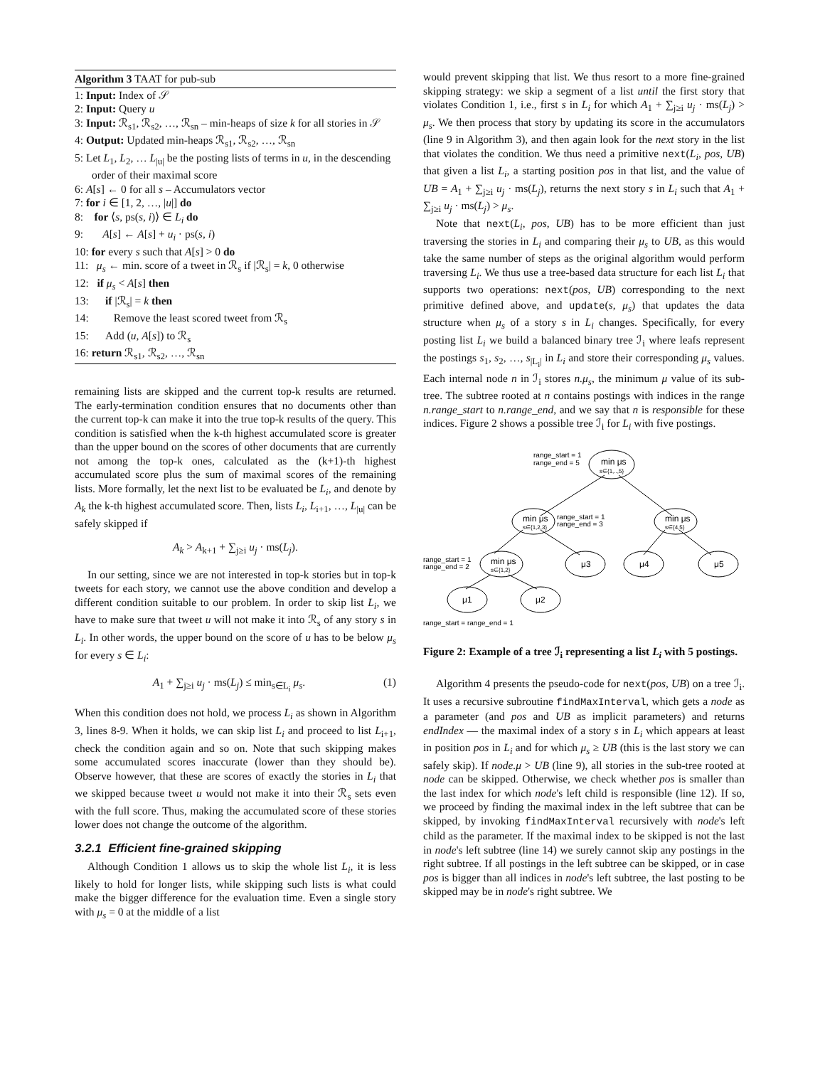Algorithm 3 TAAT for pub-sub
1: Input: Index of 𝒮
2: Input: Query u
3: Input: ℛ<sub>s1</sub>, ℛ<sub>s2</sub>, …, ℛ<sub>sn</sub> – min-heaps of size k for all stories in 𝒮
4: Output: Updated min-heaps ℛ<sub>s1</sub>, ℛ<sub>s2</sub>, …, ℛ<sub>sn</sub>
5: Let L<sub>1</sub>, L<sub>2</sub>, … L<sub>|u|</sub> be the posting lists of terms in u, in the descending order of their maximal score
6: A[s] ← 0 for all s – Accumulators vector
7: for i ∈ [1, 2, …, |u|] do
8: for ⟨s, ps(s, i)⟩ ∈ L<sub>i</sub> do
9: A[s] ← A[s] + u<sub>i</sub> · ps(s, i)
10: for every s such that A[s] > 0 do
11: μ<sub>s</sub> ← min. score of a tweet in ℛ<sub>s</sub> if |ℛ<sub>s</sub>| = k, 0 otherwise
12: if μ<sub>s</sub> < A[s] then
13: if |ℛ<sub>s</sub>| = k then
14: Remove the least scored tweet from ℛ<sub>s</sub>
15: Add (u, A[s]) to ℛ<sub>s</sub>
16: return ℛ<sub>s1</sub>, ℛ<sub>s2</sub>, …, ℛ<sub>sn</sub>
remaining lists are skipped and the current top-k results are returned. The early-termination condition ensures that no documents other than the current top-k can make it into the true top-k results of the query. This condition is satisfied when the k-th highest accumulated score is greater than the upper bound on the scores of other documents that are currently not among the top-k ones, calculated as the (k+1)-th highest accumulated score plus the sum of maximal scores of the remaining lists. More formally, let the next list to be evaluated be L<sub>i</sub>, and denote by A<sub>k</sub> the k-th highest accumulated score. Then, lists L<sub>i</sub>, L<sub>i+1</sub>, …, L<sub>|u|</sub> can be safely skipped if
A<sub>k</sub> > A<sub>k+1</sub> + ∑<sub>j≥i</sub> u<sub>j</sub> · ms(L<sub>j</sub>).
In our setting, since we are not interested in top-k stories but in top-k tweets for each story, we cannot use the above condition and develop a different condition suitable to our problem. In order to skip list L<sub>i</sub>, we have to make sure that tweet u will not make it into ℛ<sub>s</sub> of any story s in L<sub>i</sub>. In other words, the upper bound on the score of u has to be below μ<sub>s</sub> for every s ∈ L<sub>i</sub>:
A<sub>1</sub> + ∑<sub>j≥i</sub> u<sub>j</sub> · ms(L<sub>j</sub>) ≤ min<sub>s∈L<sub>i</sub></sub> μ<sub>s</sub>. (1)
When this condition does not hold, we process L<sub>i</sub> as shown in Algorithm 3, lines 8-9. When it holds, we can skip list L<sub>i</sub> and proceed to list L<sub>i+1</sub>, check the condition again and so on. Note that such skipping makes some accumulated scores inaccurate (lower than they should be). Observe however, that these are scores of exactly the stories in L<sub>i</sub> that we skipped because tweet u would not make it into their ℛ<sub>s</sub> sets even with the full score. Thus, making the accumulated score of these stories lower does not change the outcome of the algorithm.
3.2.1 Efficient fine-grained skipping
Although Condition 1 allows us to skip the whole list L<sub>i</sub>, it is less likely to hold for longer lists, while skipping such lists is what could make the bigger difference for the evaluation time. Even a single story with μ<sub>s</sub> = 0 at the middle of a list
would prevent skipping that list. We thus resort to a more fine-grained skipping strategy: we skip a segment of a list until the first story that violates Condition 1, i.e., first s in L<sub>i</sub> for which A<sub>1</sub> + ∑<sub>j≥i</sub> u<sub>j</sub> · ms(L<sub>j</sub>) > μ<sub>s</sub>. We then process that story by updating its score in the accumulators (line 9 in Algorithm 3), and then again look for the next story in the list that violates the condition. We thus need a primitive next(L<sub>i</sub>, pos, UB) that given a list L<sub>i</sub>, a starting position pos in that list, and the value of UB = A<sub>1</sub> + ∑<sub>j≥i</sub> u<sub>j</sub> · ms(L<sub>j</sub>), returns the next story s in L<sub>i</sub> such that A<sub>1</sub> + ∑<sub>j≥i</sub> u<sub>j</sub> · ms(L<sub>j</sub>) > μ<sub>s</sub>.
Note that next(L<sub>i</sub>, pos, UB) has to be more efficient than just traversing the stories in L<sub>i</sub> and comparing their μ<sub>s</sub> to UB, as this would take the same number of steps as the original algorithm would perform traversing L<sub>i</sub>. We thus use a tree-based data structure for each list L<sub>i</sub> that supports two operations: next(pos, UB) corresponding to the next primitive defined above, and update(s, μ<sub>s</sub>) that updates the data structure when μ<sub>s</sub> of a story s in L<sub>i</sub> changes. Specifically, for every posting list L<sub>i</sub> we build a balanced binary tree ℐ<sub>i</sub> where leafs represent the postings s<sub>1</sub>, s<sub>2</sub>, …, s<sub>|L<sub>i</sub>|</sub> in L<sub>i</sub> and store their corresponding μ<sub>s</sub> values. Each internal node n in ℐ<sub>i</sub> stores n.μ<sub>s</sub>, the minimum μ value of its sub-tree. The subtree rooted at n contains postings with indices in the range n.range_start to n.range_end, and we say that n is responsible for these indices. Figure 2 shows a possible tree ℐ<sub>i</sub> for L<sub>i</sub> with five postings.
range_start = 1
range_end = 5
min μs
s∈{1,..,5}
min μs
s∈{1,2,3}
range_start = 1
range_end = 3
min μs
s∈{4,5}
range_start = 1
range_end = 2
min μs
s∈{1,2}
μ3
μ4
μ5
μ1
μ2
range_start = range_end = 1
Figure 2: Example of a tree ℐ<sub>i</sub> representing a list L<sub>i</sub> with 5 postings.
Algorithm 4 presents the pseudo-code for next(pos, UB) on a tree ℐ<sub>i</sub>. It uses a recursive subroutine findMaxInterval, which gets a node as a parameter (and pos and UB as implicit parameters) and returns endIndex — the maximal index of a story s in L<sub>i</sub> which appears at least in position pos in L<sub>i</sub> and for which μ<sub>s</sub> ≥ UB (this is the last story we can safely skip). If node.μ > UB (line 9), all stories in the sub-tree rooted at node can be skipped. Otherwise, we check whether pos is smaller than the last index for which node's left child is responsible (line 12). If so, we proceed by finding the maximal index in the left subtree that can be skipped, by invoking findMaxInterval recursively with node's left child as the parameter. If the maximal index to be skipped is not the last in node's left subtree (line 14) we surely cannot skip any postings in the right subtree. If all postings in the left subtree can be skipped, or in case pos is bigger than all indices in node's left subtree, the last posting to be skipped may be in node's right subtree. We